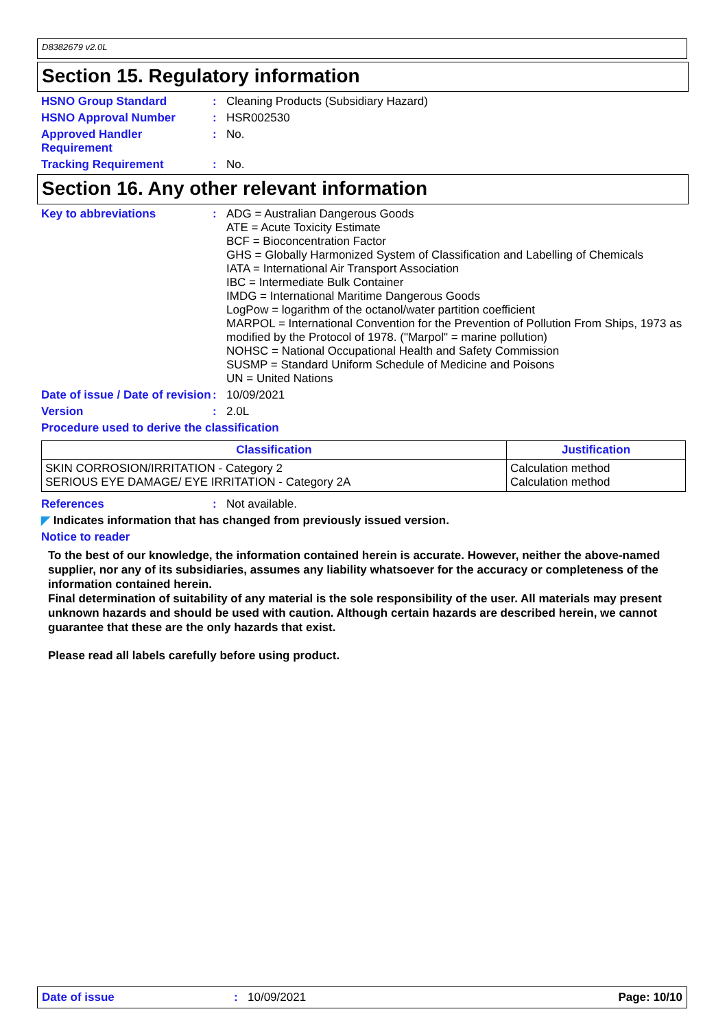D8382679 v2.0L
Section 15. Regulatory information
HSNO Group Standard : Cleaning Products (Subsidiary Hazard)
HSNO Approval Number : HSR002530
Approved Handler Requirement
: No.
Tracking Requirement : No.
Section 16. Any other relevant information
Key to abbreviations : ADG = Australian Dangerous Goods
ATE = Acute Toxicity Estimate
BCF = Bioconcentration Factor
GHS = Globally Harmonized System of Classification and Labelling of Chemicals
IATA = International Air Transport Association
IBC = Intermediate Bulk Container
IMDG = International Maritime Dangerous Goods
LogPow = logarithm of the octanol/water partition coefficient
MARPOL = International Convention for the Prevention of Pollution From Ships, 1973 as modified by the Protocol of 1978. ("Marpol" = marine pollution)
NOHSC = National Occupational Health and Safety Commission
SUSMP = Standard Uniform Schedule of Medicine and Poisons
UN = United Nations
Date of issue / Date of revision
: 10/09/2021
Version : 2.0L
Procedure used to derive the classification
| Classification | Justification |
| --- | --- |
| SKIN CORROSION/IRRITATION - Category 2 SERIOUS EYE DAMAGE/ EYE IRRITATION - Category 2A | Calculation method Calculation method |
References : Not available.
◤ Indicates information that has changed from previously issued version.
Notice to reader
To the best of our knowledge, the information contained herein is accurate. However, neither the above-named supplier, nor any of its subsidiaries, assumes any liability whatsoever for the accuracy or completeness of the information contained herein.
Final determination of suitability of any material is the sole responsibility of the user. All materials may present unknown hazards and should be used with caution. Although certain hazards are described herein, we cannot guarantee that these are the only hazards that exist.
Please read all labels carefully before using product.
Date of issue: 10/09/2021 Page: 10/10